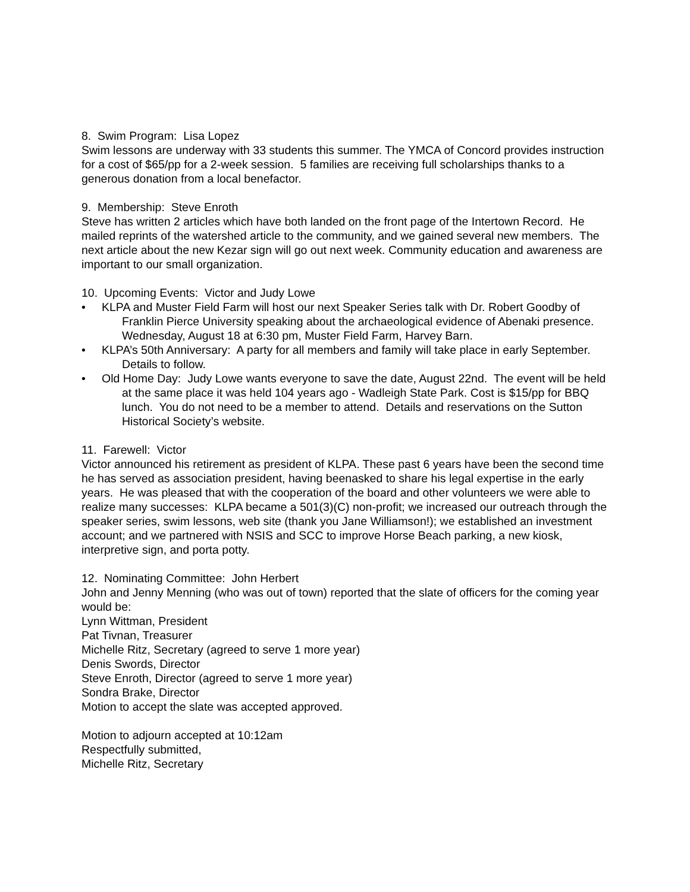8. Swim Program: Lisa Lopez
Swim lessons are underway with 33 students this summer. The YMCA of Concord provides instruction for a cost of $65/pp for a 2-week session. 5 families are receiving full scholarships thanks to a generous donation from a local benefactor.
9. Membership: Steve Enroth
Steve has written 2 articles which have both landed on the front page of the Intertown Record. He mailed reprints of the watershed article to the community, and we gained several new members. The next article about the new Kezar sign will go out next week. Community education and awareness are important to our small organization.
10. Upcoming Events: Victor and Judy Lowe
• KLPA and Muster Field Farm will host our next Speaker Series talk with Dr. Robert Goodby of Franklin Pierce University speaking about the archaeological evidence of Abenaki presence. Wednesday, August 18 at 6:30 pm, Muster Field Farm, Harvey Barn.
• KLPA’s 50th Anniversary: A party for all members and family will take place in early September. Details to follow.
• Old Home Day: Judy Lowe wants everyone to save the date, August 22nd. The event will be held at the same place it was held 104 years ago - Wadleigh State Park. Cost is $15/pp for BBQ lunch. You do not need to be a member to attend. Details and reservations on the Sutton Historical Society’s website.
11. Farewell: Victor
Victor announced his retirement as president of KLPA. These past 6 years have been the second time he has served as association president, having beenasked to share his legal expertise in the early years. He was pleased that with the cooperation of the board and other volunteers we were able to realize many successes: KLPA became a 501(3)(C) non-profit; we increased our outreach through the speaker series, swim lessons, web site (thank you Jane Williamson!); we established an investment account; and we partnered with NSIS and SCC to improve Horse Beach parking, a new kiosk, interpretive sign, and porta potty.
12. Nominating Committee: John Herbert
John and Jenny Menning (who was out of town) reported that the slate of officers for the coming year would be:
Lynn Wittman, President
Pat Tivnan, Treasurer
Michelle Ritz, Secretary (agreed to serve 1 more year)
Denis Swords, Director
Steve Enroth, Director (agreed to serve 1 more year)
Sondra Brake, Director
Motion to accept the slate was accepted approved.
Motion to adjourn accepted at 10:12am
Respectfully submitted,
Michelle Ritz, Secretary